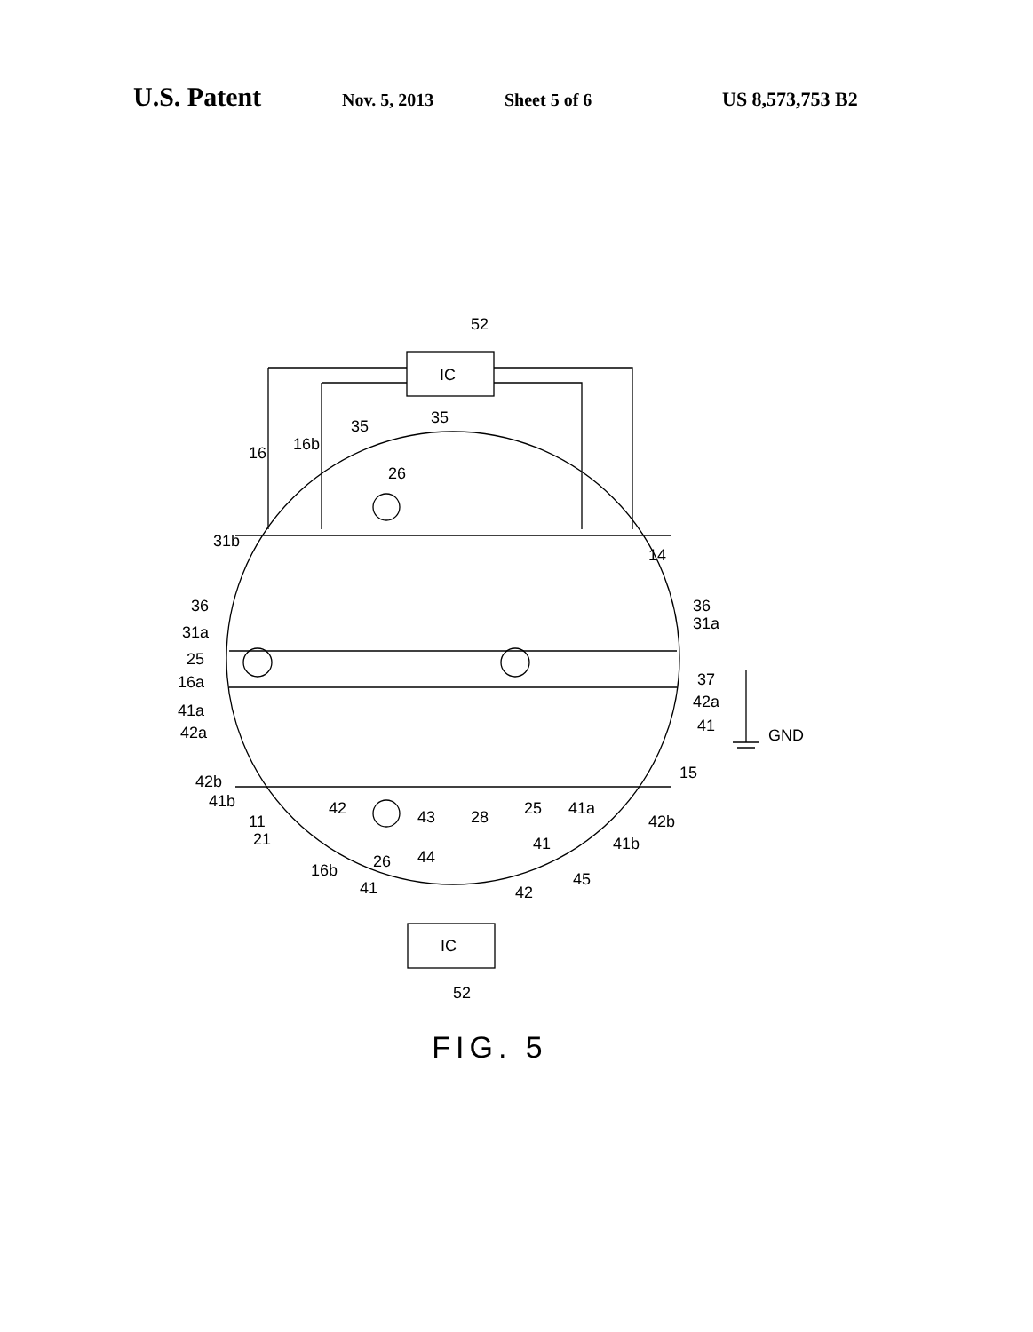U.S. Patent Nov. 5, 2013 Sheet 5 of 6 US 8,573,753 B2
IC
IC
52
52
GND
16
16b
35
35
26
31b
14
36
36
31a
31a
25
16a
37
41a
42a
42a
41
42b
15
41b
42
43
28
25
41a
42b
11
21
26
44
41
41b
16b
41
42
45
FIG. 5